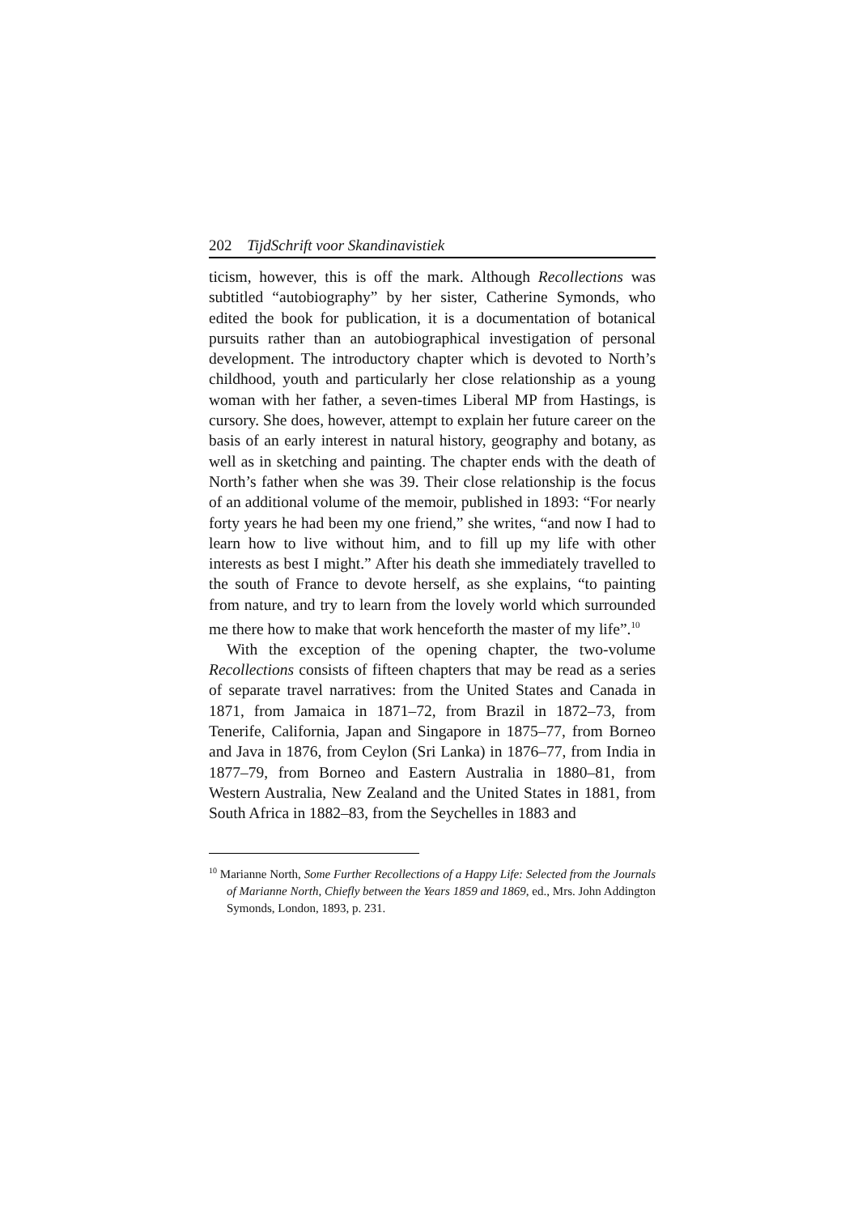202 TijdSchrift voor Skandinavistiek
ticism, however, this is off the mark. Although Recollections was subtitled “autobiography” by her sister, Catherine Symonds, who edited the book for publication, it is a documentation of botanical pursuits rather than an autobiographical investigation of personal development. The introductory chapter which is devoted to North’s childhood, youth and particularly her close relationship as a young woman with her father, a seven-times Liberal MP from Hastings, is cursory. She does, however, attempt to explain her future career on the basis of an early interest in natural history, geography and botany, as well as in sketching and painting. The chapter ends with the death of North’s father when she was 39. Their close relationship is the focus of an additional volume of the memoir, published in 1893: “For nearly forty years he had been my one friend,” she writes, “and now I had to learn how to live without him, and to fill up my life with other interests as best I might.” After his death she immediately travelled to the south of France to devote herself, as she explains, “to painting from nature, and try to learn from the lovely world which surrounded me there how to make that work henceforth the master of my life”.<sup>10</sup>
With the exception of the opening chapter, the two-volume Recollections consists of fifteen chapters that may be read as a series of separate travel narratives: from the United States and Canada in 1871, from Jamaica in 1871–72, from Brazil in 1872–73, from Tenerife, California, Japan and Singapore in 1875–77, from Borneo and Java in 1876, from Ceylon (Sri Lanka) in 1876–77, from India in 1877–79, from Borneo and Eastern Australia in 1880–81, from Western Australia, New Zealand and the United States in 1881, from South Africa in 1882–83, from the Seychelles in 1883 and
<sup>10</sup> Marianne North, Some Further Recollections of a Happy Life: Selected from the Journals of Marianne North, Chiefly between the Years 1859 and 1869, ed., Mrs. John Addington Symonds, London, 1893, p. 231.